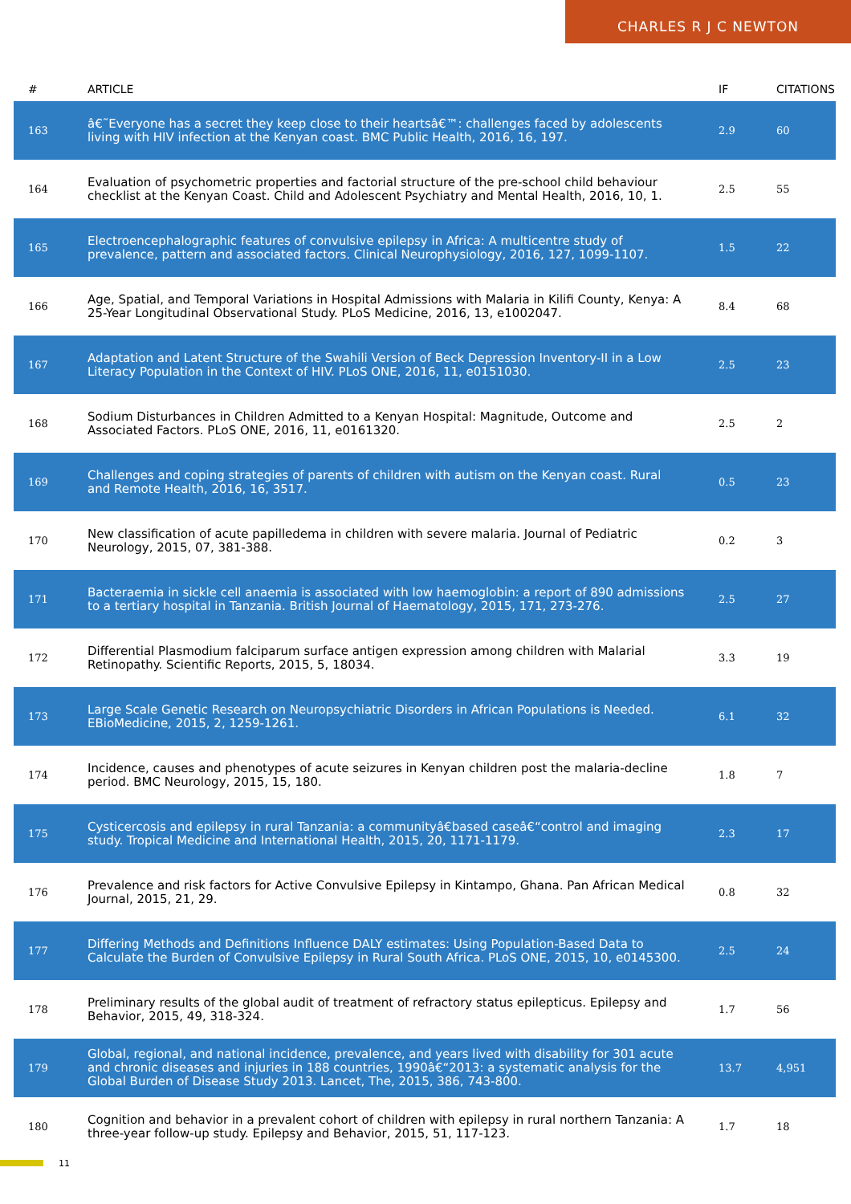CHARLES R J C NEWTON
| # | ARTICLE | IF | CITATIONS |
| --- | --- | --- | --- |
| 163 | â€˜Everyone has a secret they keep close to their heartsâ€™: challenges faced by adolescents living with HIV infection at the Kenyan coast. BMC Public Health, 2016, 16, 197. | 2.9 | 60 |
| 164 | Evaluation of psychometric properties and factorial structure of the pre-school child behaviour checklist at the Kenyan Coast. Child and Adolescent Psychiatry and Mental Health, 2016, 10, 1. | 2.5 | 55 |
| 165 | Electroencephalographic features of convulsive epilepsy in Africa: A multicentre study of prevalence, pattern and associated factors. Clinical Neurophysiology, 2016, 127, 1099-1107. | 1.5 | 22 |
| 166 | Age, Spatial, and Temporal Variations in Hospital Admissions with Malaria in Kilifi County, Kenya: A 25-Year Longitudinal Observational Study. PLoS Medicine, 2016, 13, e1002047. | 8.4 | 68 |
| 167 | Adaptation and Latent Structure of the Swahili Version of Beck Depression Inventory-II in a Low Literacy Population in the Context of HIV. PLoS ONE, 2016, 11, e0151030. | 2.5 | 23 |
| 168 | Sodium Disturbances in Children Admitted to a Kenyan Hospital: Magnitude, Outcome and Associated Factors. PLoS ONE, 2016, 11, e0161320. | 2.5 | 2 |
| 169 | Challenges and coping strategies of parents of children with autism on the Kenyan coast. Rural and Remote Health, 2016, 16, 3517. | 0.5 | 23 |
| 170 | New classification of acute papilledema in children with severe malaria. Journal of Pediatric Neurology, 2015, 07, 381-388. | 0.2 | 3 |
| 171 | Bacteraemia in sickle cell anaemia is associated with low haemoglobin: a report of 890 admissions to a tertiary hospital in Tanzania. British Journal of Haematology, 2015, 171, 273-276. | 2.5 | 27 |
| 172 | Differential Plasmodium falciparum surface antigen expression among children with Malarial Retinopathy. Scientific Reports, 2015, 5, 18034. | 3.3 | 19 |
| 173 | Large Scale Genetic Research on Neuropsychiatric Disorders in African Populations is Needed. EBioMedicine, 2015, 2, 1259-1261. | 6.1 | 32 |
| 174 | Incidence, causes and phenotypes of acute seizures in Kenyan children post the malaria-decline period. BMC Neurology, 2015, 15, 180. | 1.8 | 7 |
| 175 | Cysticercosis and epilepsy in rural Tanzania: a communityâ€based caseâ€“control and imaging study. Tropical Medicine and International Health, 2015, 20, 1171-1179. | 2.3 | 17 |
| 176 | Prevalence and risk factors for Active Convulsive Epilepsy in Kintampo, Ghana. Pan African Medical Journal, 2015, 21, 29. | 0.8 | 32 |
| 177 | Differing Methods and Definitions Influence DALY estimates: Using Population-Based Data to Calculate the Burden of Convulsive Epilepsy in Rural South Africa. PLoS ONE, 2015, 10, e0145300. | 2.5 | 24 |
| 178 | Preliminary results of the global audit of treatment of refractory status epilepticus. Epilepsy and Behavior, 2015, 49, 318-324. | 1.7 | 56 |
| 179 | Global, regional, and national incidence, prevalence, and years lived with disability for 301 acute and chronic diseases and injuries in 188 countries, 1990â€“2013: a systematic analysis for the Global Burden of Disease Study 2013. Lancet, The, 2015, 386, 743-800. | 13.7 | 4,951 |
| 180 | Cognition and behavior in a prevalent cohort of children with epilepsy in rural northern Tanzania: A three-year follow-up study. Epilepsy and Behavior, 2015, 51, 117-123. | 1.7 | 18 |
11